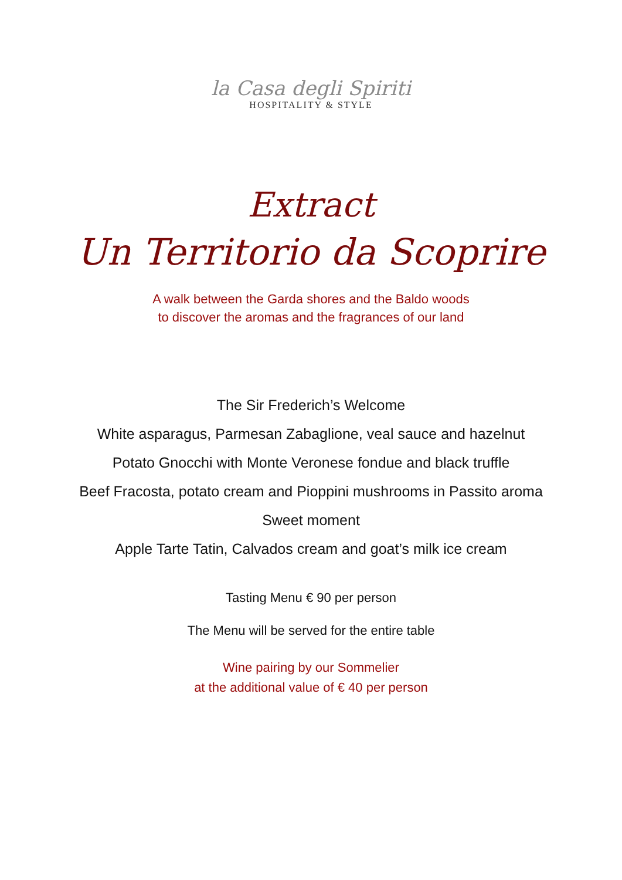la Casa degli Spiriti
HOSPITALITY & STYLE
Extract
Un Territorio da Scoprire
A walk between the Garda shores and the Baldo woods
to discover the aromas and the fragrances of our land
The Sir Frederich’s Welcome
White asparagus, Parmesan Zabaglione, veal sauce and hazelnut
Potato Gnocchi with Monte Veronese fondue and black truffle
Beef Fracosta, potato cream and Pioppini mushrooms in Passito aroma
Sweet moment
Apple Tarte Tatin, Calvados cream and goat’s milk ice cream
Tasting Menu € 90 per person
The Menu will be served for the entire table
Wine pairing by our Sommelier
at the additional value of € 40 per person